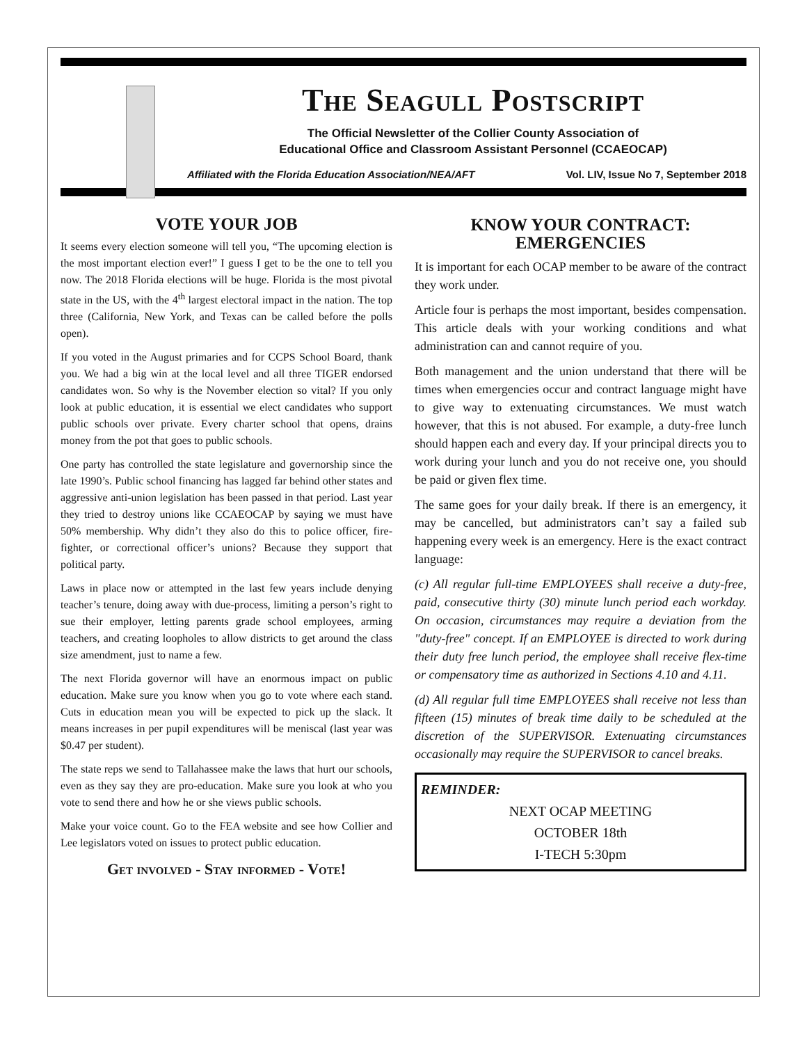The Seagull Postscript
The Official Newsletter of the Collier County Association of
Educational Office and Classroom Assistant Personnel (CCAEOCAP)
Affiliated with the Florida Education Association/NEA/AFT Vol. LIV, Issue No 7, September 2018
VOTE YOUR JOB
It seems every election someone will tell you, “The upcoming election is the most important election ever!” I guess I get to be the one to tell you now. The 2018 Florida elections will be huge. Florida is the most pivotal state in the US, with the 4<sup>th</sup> largest electoral impact in the nation. The top three (California, New York, and Texas can be called before the polls open).
If you voted in the August primaries and for CCPS School Board, thank you. We had a big win at the local level and all three TIGER endorsed candidates won. So why is the November election so vital? If you only look at public education, it is essential we elect candidates who support public schools over private. Every charter school that opens, drains money from the pot that goes to public schools.
One party has controlled the state legislature and governorship since the late 1990’s. Public school financing has lagged far behind other states and aggressive anti-union legislation has been passed in that period. Last year they tried to destroy unions like CCAEOCAP by saying we must have 50% membership. Why didn’t they also do this to police officer, fire-fighter, or correctional officer’s unions? Because they support that political party.
Laws in place now or attempted in the last few years include denying teacher’s tenure, doing away with due-process, limiting a person’s right to sue their employer, letting parents grade school employees, arming teachers, and creating loopholes to allow districts to get around the class size amendment, just to name a few.
The next Florida governor will have an enormous impact on public education. Make sure you know when you go to vote where each stand. Cuts in education mean you will be expected to pick up the slack. It means increases in per pupil expenditures will be meniscal (last year was $0.47 per student).
The state reps we send to Tallahassee make the laws that hurt our schools, even as they say they are pro-education. Make sure you look at who you vote to send there and how he or she views public schools.
Make your voice count. Go to the FEA website and see how Collier and Lee legislators voted on issues to protect public education.
Get involved - Stay informed - Vote!
KNOW YOUR CONTRACT: EMERGENCIES
It is important for each OCAP member to be aware of the contract they work under.
Article four is perhaps the most important, besides compensation. This article deals with your working conditions and what administration can and cannot require of you.
Both management and the union understand that there will be times when emergencies occur and contract language might have to give way to extenuating circumstances. We must watch however, that this is not abused. For example, a duty-free lunch should happen each and every day. If your principal directs you to work during your lunch and you do not receive one, you should be paid or given flex time.
The same goes for your daily break. If there is an emergency, it may be cancelled, but administrators can’t say a failed sub happening every week is an emergency. Here is the exact contract language:
(c) All regular full-time EMPLOYEES shall receive a duty-free, paid, consecutive thirty (30) minute lunch period each workday. On occasion, circumstances may require a deviation from the "duty-free" concept. If an EMPLOYEE is directed to work during their duty free lunch period, the employee shall receive flex-time or compensatory time as authorized in Sections 4.10 and 4.11.
(d) All regular full time EMPLOYEES shall receive not less than fifteen (15) minutes of break time daily to be scheduled at the discretion of the SUPERVISOR. Extenuating circumstances occasionally may require the SUPERVISOR to cancel breaks.
REMINDER:
NEXT OCAP MEETING
OCTOBER 18th
I-TECH 5:30pm